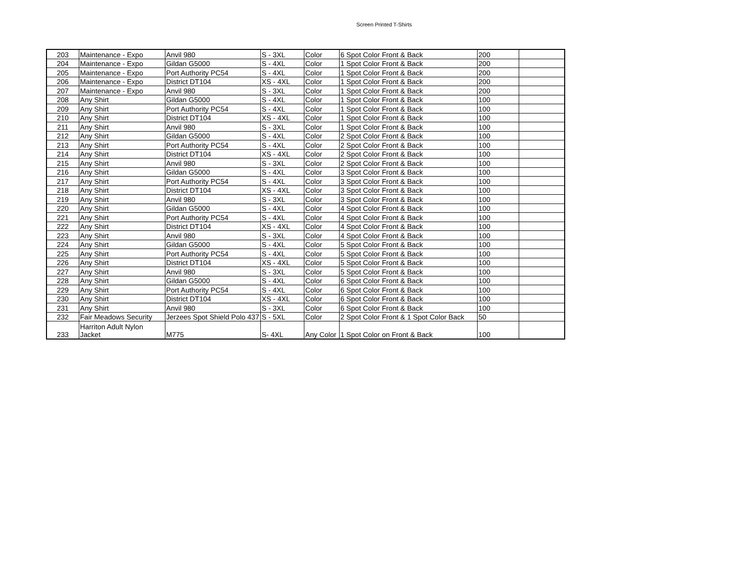Screen Printed T-Shirts
| 203 | Maintenance - Expo | Anvil 980 | S - 3XL | Color | 6 Spot Color Front & Back | 200 | |
| 204 | Maintenance - Expo | Gildan G5000 | S - 4XL | Color | 1 Spot Color Front & Back | 200 | |
| 205 | Maintenance - Expo | Port Authority PC54 | S - 4XL | Color | 1 Spot Color Front & Back | 200 | |
| 206 | Maintenance - Expo | District DT104 | XS - 4XL | Color | 1 Spot Color Front & Back | 200 | |
| 207 | Maintenance - Expo | Anvil 980 | S - 3XL | Color | 1 Spot Color Front & Back | 200 | |
| 208 | Any Shirt | Gildan G5000 | S - 4XL | Color | 1 Spot Color Front & Back | 100 | |
| 209 | Any Shirt | Port Authority PC54 | S - 4XL | Color | 1 Spot Color Front & Back | 100 | |
| 210 | Any Shirt | District DT104 | XS - 4XL | Color | 1 Spot Color Front & Back | 100 | |
| 211 | Any Shirt | Anvil 980 | S - 3XL | Color | 1 Spot Color Front & Back | 100 | |
| 212 | Any Shirt | Gildan G5000 | S - 4XL | Color | 2 Spot Color Front & Back | 100 | |
| 213 | Any Shirt | Port Authority PC54 | S - 4XL | Color | 2 Spot Color Front & Back | 100 | |
| 214 | Any Shirt | District DT104 | XS - 4XL | Color | 2 Spot Color Front & Back | 100 | |
| 215 | Any Shirt | Anvil 980 | S - 3XL | Color | 2 Spot Color Front & Back | 100 | |
| 216 | Any Shirt | Gildan G5000 | S - 4XL | Color | 3 Spot Color Front & Back | 100 | |
| 217 | Any Shirt | Port Authority PC54 | S - 4XL | Color | 3 Spot Color Front & Back | 100 | |
| 218 | Any Shirt | District DT104 | XS - 4XL | Color | 3 Spot Color Front & Back | 100 | |
| 219 | Any Shirt | Anvil 980 | S - 3XL | Color | 3 Spot Color Front & Back | 100 | |
| 220 | Any Shirt | Gildan G5000 | S - 4XL | Color | 4 Spot Color Front & Back | 100 | |
| 221 | Any Shirt | Port Authority PC54 | S - 4XL | Color | 4 Spot Color Front & Back | 100 | |
| 222 | Any Shirt | District DT104 | XS - 4XL | Color | 4 Spot Color Front & Back | 100 | |
| 223 | Any Shirt | Anvil 980 | S - 3XL | Color | 4 Spot Color Front & Back | 100 | |
| 224 | Any Shirt | Gildan G5000 | S - 4XL | Color | 5 Spot Color Front & Back | 100 | |
| 225 | Any Shirt | Port Authority PC54 | S - 4XL | Color | 5 Spot Color Front & Back | 100 | |
| 226 | Any Shirt | District DT104 | XS - 4XL | Color | 5 Spot Color Front & Back | 100 | |
| 227 | Any Shirt | Anvil 980 | S - 3XL | Color | 5 Spot Color Front & Back | 100 | |
| 228 | Any Shirt | Gildan G5000 | S - 4XL | Color | 6 Spot Color Front & Back | 100 | |
| 229 | Any Shirt | Port Authority PC54 | S - 4XL | Color | 6 Spot Color Front & Back | 100 | |
| 230 | Any Shirt | District DT104 | XS - 4XL | Color | 6 Spot Color Front & Back | 100 | |
| 231 | Any Shirt | Anvil 980 | S - 3XL | Color | 6 Spot Color Front & Back | 100 | |
| 232 | Fair Meadows Security | Jerzees Spot Shield Polo 437 | S - 5XL | Color | 2 Spot Color Front & 1 Spot Color Back | 50 | |
| 233 | Harriton Adult Nylon Jacket | M775 | S- 4XL | Any Color | 1 Spot Color on Front & Back | 100 | |